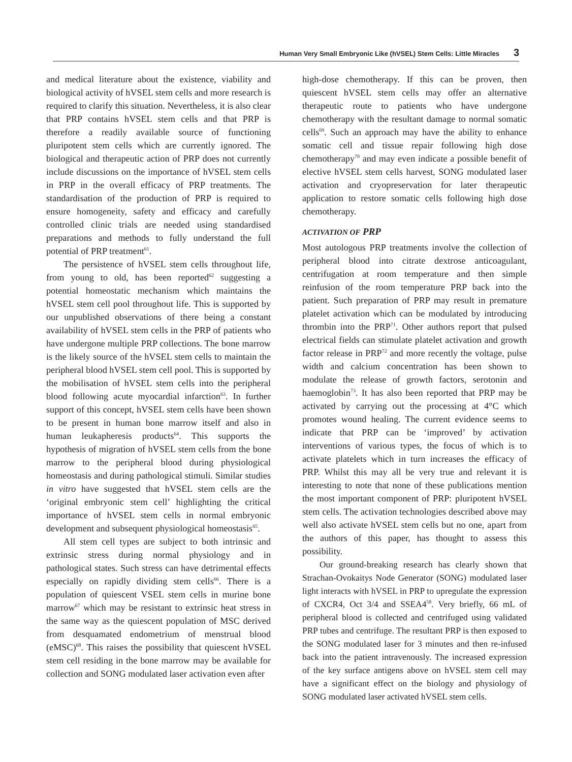Human Very Small Embryonic Like (hVSEL) Stem Cells: Little Miracles 3
and medical literature about the existence, viability and biological activity of hVSEL stem cells and more research is required to clarify this situation. Nevertheless, it is also clear that PRP contains hVSEL stem cells and that PRP is therefore a readily available source of functioning pluripotent stem cells which are currently ignored. The biological and therapeutic action of PRP does not currently include discussions on the importance of hVSEL stem cells in PRP in the overall efficacy of PRP treatments. The standardisation of the production of PRP is required to ensure homogeneity, safety and efficacy and carefully controlled clinic trials are needed using standardised preparations and methods to fully understand the full potential of PRP treatment<sup>61</sup>.
The persistence of hVSEL stem cells throughout life, from young to old, has been reported<sup>62</sup> suggesting a potential homeostatic mechanism which maintains the hVSEL stem cell pool throughout life. This is supported by our unpublished observations of there being a constant availability of hVSEL stem cells in the PRP of patients who have undergone multiple PRP collections. The bone marrow is the likely source of the hVSEL stem cells to maintain the peripheral blood hVSEL stem cell pool. This is supported by the mobilisation of hVSEL stem cells into the peripheral blood following acute myocardial infarction<sup>63</sup>. In further support of this concept, hVSEL stem cells have been shown to be present in human bone marrow itself and also in human leukapheresis products<sup>64</sup>. This supports the hypothesis of migration of hVSEL stem cells from the bone marrow to the peripheral blood during physiological homeostasis and during pathological stimuli. Similar studies in vitro have suggested that hVSEL stem cells are the ‘original embryonic stem cell’ highlighting the critical importance of hVSEL stem cells in normal embryonic development and subsequent physiological homeostasis<sup>65</sup>.
All stem cell types are subject to both intrinsic and extrinsic stress during normal physiology and in pathological states. Such stress can have detrimental effects especially on rapidly dividing stem cells<sup>66</sup>. There is a population of quiescent VSEL stem cells in murine bone marrow<sup>67</sup> which may be resistant to extrinsic heat stress in the same way as the quiescent population of MSC derived from desquamated endometrium of menstrual blood (eMSC)<sup>68</sup>. This raises the possibility that quiescent hVSEL stem cell residing in the bone marrow may be available for collection and SONG modulated laser activation even after
high-dose chemotherapy. If this can be proven, then quiescent hVSEL stem cells may offer an alternative therapeutic route to patients who have undergone chemotherapy with the resultant damage to normal somatic cells<sup>69</sup>. Such an approach may have the ability to enhance somatic cell and tissue repair following high dose chemotherapy<sup>70</sup> and may even indicate a possible benefit of elective hVSEL stem cells harvest, SONG modulated laser activation and cryopreservation for later therapeutic application to restore somatic cells following high dose chemotherapy.
ACTIVATION OF PRP
Most autologous PRP treatments involve the collection of peripheral blood into citrate dextrose anticoagulant, centrifugation at room temperature and then simple reinfusion of the room temperature PRP back into the patient. Such preparation of PRP may result in premature platelet activation which can be modulated by introducing thrombin into the PRP<sup>71</sup>. Other authors report that pulsed electrical fields can stimulate platelet activation and growth factor release in PRP<sup>72</sup> and more recently the voltage, pulse width and calcium concentration has been shown to modulate the release of growth factors, serotonin and haemoglobin<sup>73</sup>. It has also been reported that PRP may be activated by carrying out the processing at 4°C which promotes wound healing. The current evidence seems to indicate that PRP can be ‘improved’ by activation interventions of various types, the focus of which is to activate platelets which in turn increases the efficacy of PRP. Whilst this may all be very true and relevant it is interesting to note that none of these publications mention the most important component of PRP: pluripotent hVSEL stem cells. The activation technologies described above may well also activate hVSEL stem cells but no one, apart from the authors of this paper, has thought to assess this possibility.
Our ground-breaking research has clearly shown that Strachan-Ovokaitys Node Generator (SONG) modulated laser light interacts with hVSEL in PRP to upregulate the expression of CXCR4, Oct 3/4 and SSEA4<sup>58</sup>. Very briefly, 66 mL of peripheral blood is collected and centrifuged using validated PRP tubes and centrifuge. The resultant PRP is then exposed to the SONG modulated laser for 3 minutes and then re-infused back into the patient intravenously. The increased expression of the key surface antigens above on hVSEL stem cell may have a significant effect on the biology and physiology of SONG modulated laser activated hVSEL stem cells.